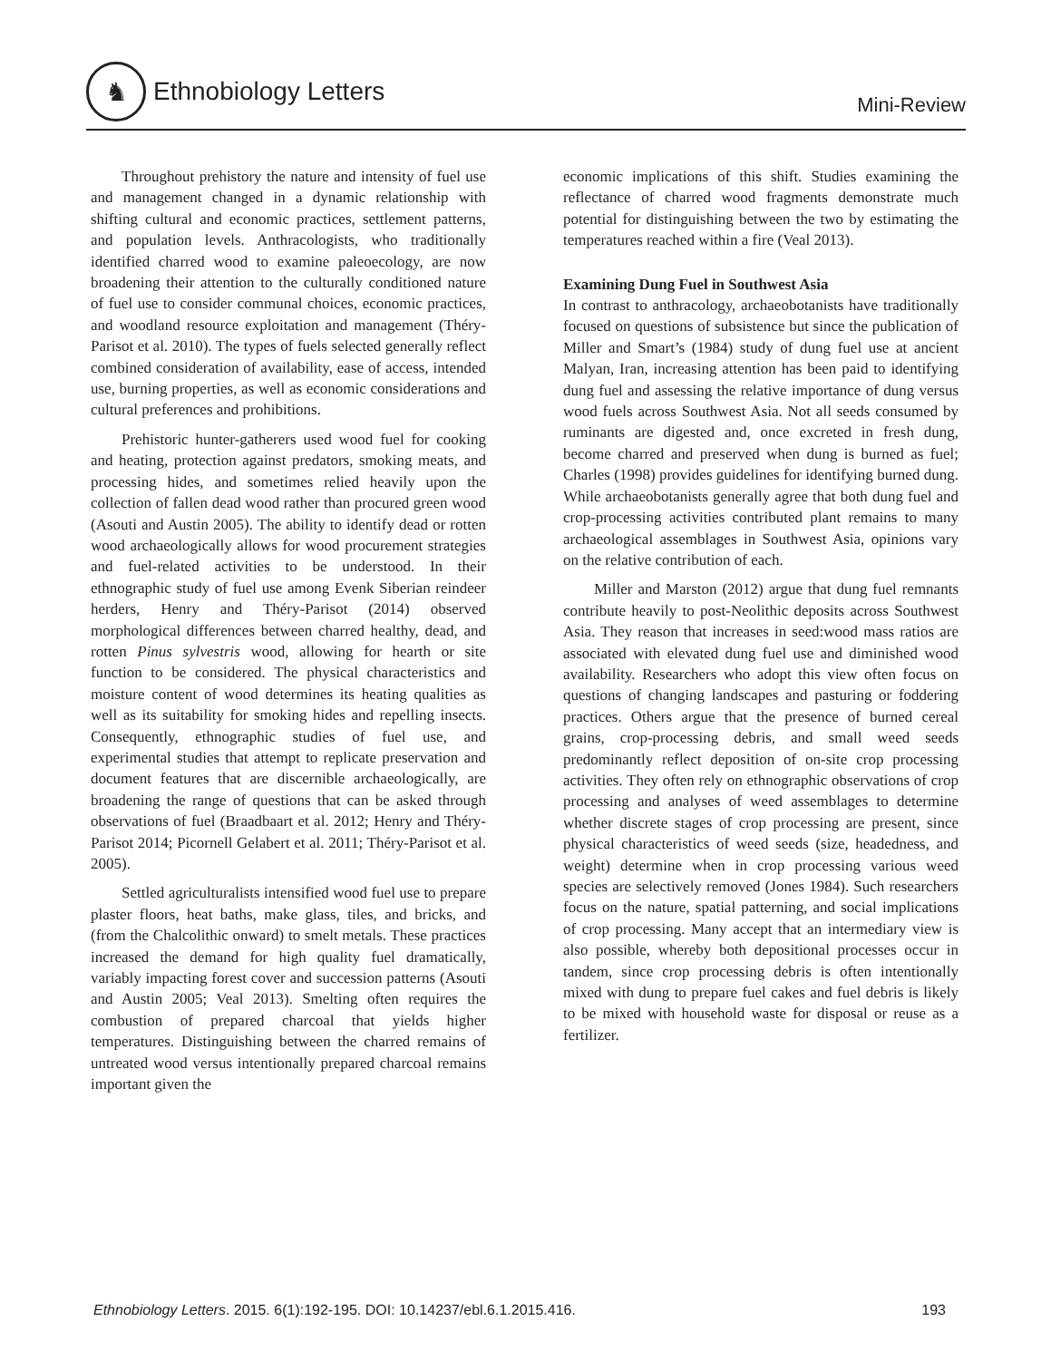♞
Ethnobiology Letters
Mini-Review
Throughout prehistory the nature and intensity of fuel use and management changed in a dynamic relationship with shifting cultural and economic practices, settlement patterns, and population levels. Anthracologists, who traditionally identified charred wood to examine paleoecology, are now broadening their attention to the culturally conditioned nature of fuel use to consider communal choices, economic practices, and woodland resource exploitation and management (Théry-Parisot et al. 2010). The types of fuels selected generally reflect combined consideration of availability, ease of access, intended use, burning properties, as well as economic considerations and cultural preferences and prohibitions.
Prehistoric hunter-gatherers used wood fuel for cooking and heating, protection against predators, smoking meats, and processing hides, and sometimes relied heavily upon the collection of fallen dead wood rather than procured green wood (Asouti and Austin 2005). The ability to identify dead or rotten wood archaeologically allows for wood procurement strategies and fuel-related activities to be understood. In their ethnographic study of fuel use among Evenk Siberian reindeer herders, Henry and Théry-Parisot (2014) observed morphological differences between charred healthy, dead, and rotten Pinus sylvestris wood, allowing for hearth or site function to be considered. The physical characteristics and moisture content of wood determines its heating qualities as well as its suitability for smoking hides and repelling insects. Consequently, ethnographic studies of fuel use, and experimental studies that attempt to replicate preservation and document features that are discernible archaeologically, are broadening the range of questions that can be asked through observations of fuel (Braadbaart et al. 2012; Henry and Théry-Parisot 2014; Picornell Gelabert et al. 2011; Théry-Parisot et al. 2005).
Settled agriculturalists intensified wood fuel use to prepare plaster floors, heat baths, make glass, tiles, and bricks, and (from the Chalcolithic onward) to smelt metals. These practices increased the demand for high quality fuel dramatically, variably impacting forest cover and succession patterns (Asouti and Austin 2005; Veal 2013). Smelting often requires the combustion of prepared charcoal that yields higher temperatures. Distinguishing between the charred remains of untreated wood versus intentionally prepared charcoal remains important given the
economic implications of this shift. Studies examining the reflectance of charred wood fragments demonstrate much potential for distinguishing between the two by estimating the temperatures reached within a fire (Veal 2013).
Examining Dung Fuel in Southwest Asia
In contrast to anthracology, archaeobotanists have traditionally focused on questions of subsistence but since the publication of Miller and Smart’s (1984) study of dung fuel use at ancient Malyan, Iran, increasing attention has been paid to identifying dung fuel and assessing the relative importance of dung versus wood fuels across Southwest Asia. Not all seeds consumed by ruminants are digested and, once excreted in fresh dung, become charred and preserved when dung is burned as fuel; Charles (1998) provides guidelines for identifying burned dung. While archaeobotanists generally agree that both dung fuel and crop-processing activities contributed plant remains to many archaeological assemblages in Southwest Asia, opinions vary on the relative contribution of each.
Miller and Marston (2012) argue that dung fuel remnants contribute heavily to post-Neolithic deposits across Southwest Asia. They reason that increases in seed:wood mass ratios are associated with elevated dung fuel use and diminished wood availability. Researchers who adopt this view often focus on questions of changing landscapes and pasturing or foddering practices. Others argue that the presence of burned cereal grains, crop-processing debris, and small weed seeds predominantly reflect deposition of on-site crop processing activities. They often rely on ethnographic observations of crop processing and analyses of weed assemblages to determine whether discrete stages of crop processing are present, since physical characteristics of weed seeds (size, headedness, and weight) determine when in crop processing various weed species are selectively removed (Jones 1984). Such researchers focus on the nature, spatial patterning, and social implications of crop processing. Many accept that an intermediary view is also possible, whereby both depositional processes occur in tandem, since crop processing debris is often intentionally mixed with dung to prepare fuel cakes and fuel debris is likely to be mixed with household waste for disposal or reuse as a fertilizer.
Ethnobiology Letters. 2015. 6(1):192-195. DOI: 10.14237/ebl.6.1.2015.416. 193